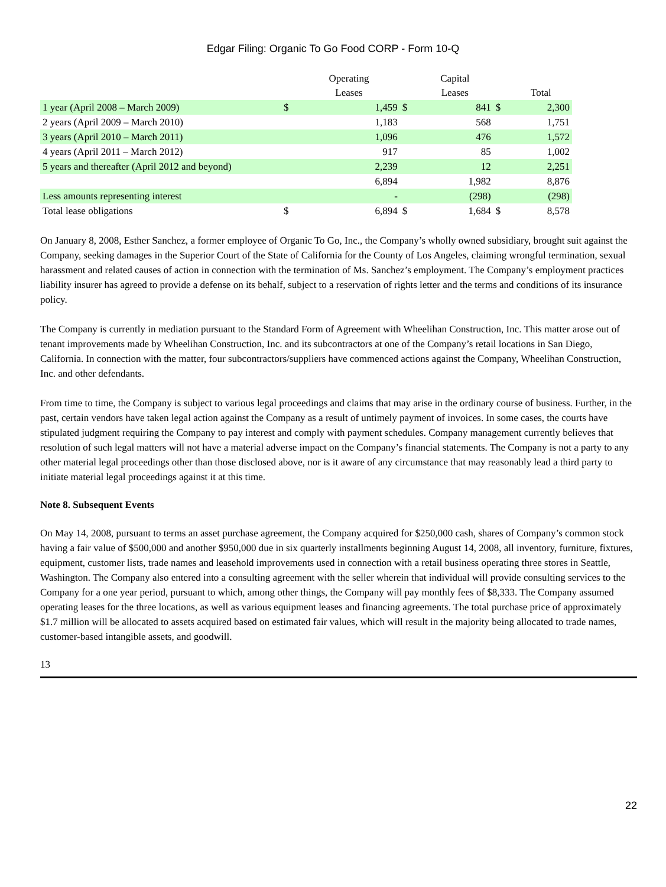Edgar Filing: Organic To Go Food CORP - Form 10-Q
| | | Operating Leases | | Capital Leases | | Total |
| --- | --- | --- | --- | --- | --- | --- |
| 1 year (April 2008 – March 2009) | $ | 1,459 | $ | 841 | $ | 2,300 |
| 2 years (April 2009 – March 2010) | | 1,183 | | 568 | | 1,751 |
| 3 years (April 2010 – March 2011) | | 1,096 | | 476 | | 1,572 |
| 4 years (April 2011 – March 2012) | | 917 | | 85 | | 1,002 |
| 5 years and thereafter (April 2012 and beyond) | | 2,239 | | 12 | | 2,251 |
| | | 6,894 | | 1,982 | | 8,876 |
| Less amounts representing interest | | - | | (298) | | (298) |
| Total lease obligations | $ | 6,894 | $ | 1,684 | $ | 8,578 |
On January 8, 2008, Esther Sanchez, a former employee of Organic To Go, Inc., the Company’s wholly owned subsidiary, brought suit against the Company, seeking damages in the Superior Court of the State of California for the County of Los Angeles, claiming wrongful termination, sexual harassment and related causes of action in connection with the termination of Ms. Sanchez’s employment. The Company’s employment practices liability insurer has agreed to provide a defense on its behalf, subject to a reservation of rights letter and the terms and conditions of its insurance policy.
The Company is currently in mediation pursuant to the Standard Form of Agreement with Wheelihan Construction, Inc. This matter arose out of tenant improvements made by Wheelihan Construction, Inc. and its subcontractors at one of the Company’s retail locations in San Diego, California. In connection with the matter, four subcontractors/suppliers have commenced actions against the Company, Wheelihan Construction, Inc. and other defendants.
From time to time, the Company is subject to various legal proceedings and claims that may arise in the ordinary course of business. Further, in the past, certain vendors have taken legal action against the Company as a result of untimely payment of invoices. In some cases, the courts have stipulated judgment requiring the Company to pay interest and comply with payment schedules. Company management currently believes that resolution of such legal matters will not have a material adverse impact on the Company’s financial statements. The Company is not a party to any other material legal proceedings other than those disclosed above, nor is it aware of any circumstance that may reasonably lead a third party to initiate material legal proceedings against it at this time.
Note 8. Subsequent Events
On May 14, 2008, pursuant to terms an asset purchase agreement, the Company acquired for $250,000 cash, shares of Company’s common stock having a fair value of $500,000 and another $950,000 due in six quarterly installments beginning August 14, 2008, all inventory, furniture, fixtures, equipment, customer lists, trade names and leasehold improvements used in connection with a retail business operating three stores in Seattle, Washington. The Company also entered into a consulting agreement with the seller wherein that individual will provide consulting services to the Company for a one year period, pursuant to which, among other things, the Company will pay monthly fees of $8,333. The Company assumed operating leases for the three locations, as well as various equipment leases and financing agreements. The total purchase price of approximately $1.7 million will be allocated to assets acquired based on estimated fair values, which will result in the majority being allocated to trade names, customer-based intangible assets, and goodwill.
13
22